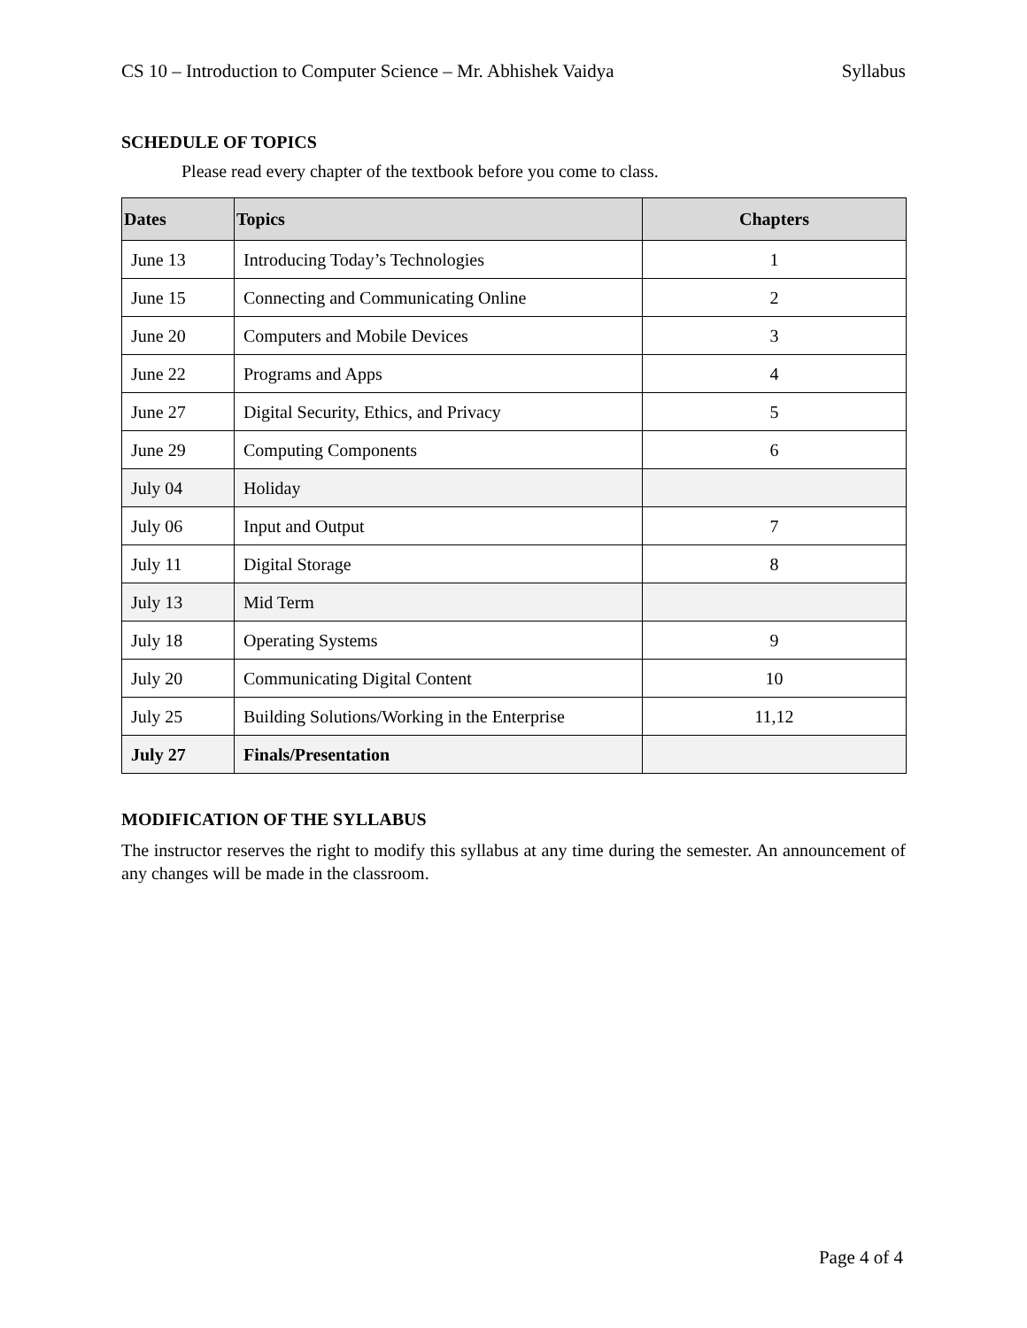CS 10 – Introduction to Computer Science – Mr. Abhishek Vaidya Syllabus
SCHEDULE OF TOPICS
Please read every chapter of the textbook before you come to class.
| Dates | Topics | Chapters |
| --- | --- | --- |
| June 13 | Introducing Today’s Technologies | 1 |
| June 15 | Connecting and Communicating Online | 2 |
| June 20 | Computers and Mobile Devices | 3 |
| June 22 | Programs and Apps | 4 |
| June 27 | Digital Security, Ethics, and Privacy | 5 |
| June 29 | Computing Components | 6 |
| July 04 | Holiday | |
| July 06 | Input and Output | 7 |
| July 11 | Digital Storage | 8 |
| July 13 | Mid Term | |
| July 18 | Operating Systems | 9 |
| July 20 | Communicating Digital Content | 10 |
| July 25 | Building Solutions/Working in the Enterprise | 11,12 |
| July 27 | Finals/Presentation | |
MODIFICATION OF THE SYLLABUS
The instructor reserves the right to modify this syllabus at any time during the semester. An announcement of any changes will be made in the classroom.
Page 4 of 4